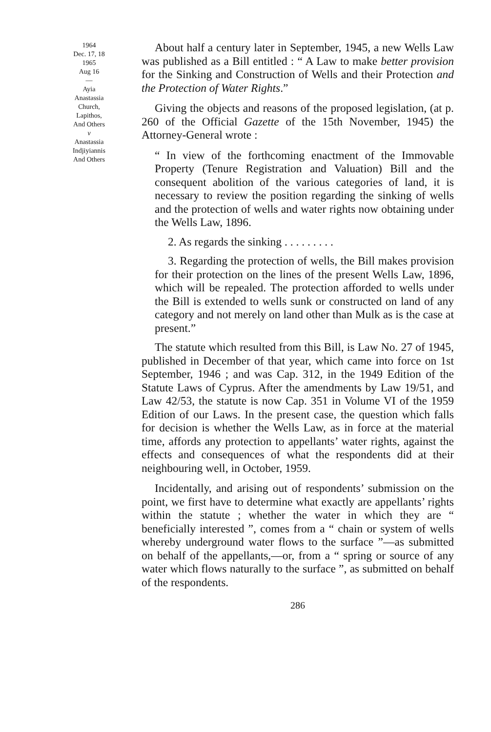1964
Dec. 17, 18
1965
Aug 16
—
Ayia
Anastassia
Church,
Lapithos,
And Others
v
Anastassia
Indjiyiannis
And Others
About half a century later in September, 1945, a new Wells Law was published as a Bill entitled : “ A Law to make better provision for the Sinking and Construction of Wells and their Protection and the Protection of Water Rights.”
Giving the objects and reasons of the proposed legislation, (at p. 260 of the Official Gazette of the 15th November, 1945) the Attorney-General wrote :
“ In view of the forthcoming enactment of the Immovable Property (Tenure Registration and Valuation) Bill and the consequent abolition of the various categories of land, it is necessary to review the position regarding the sinking of wells and the protection of wells and water rights now obtaining under the Wells Law, 1896.
2. As regards the sinking . . . . . . . . .
3. Regarding the protection of wells, the Bill makes provision for their protection on the lines of the present Wells Law, 1896, which will be repealed. The protection afforded to wells under the Bill is extended to wells sunk or constructed on land of any category and not merely on land other than Mulk as is the case at present.”
The statute which resulted from this Bill, is Law No. 27 of 1945, published in December of that year, which came into force on 1st September, 1946 ; and was Cap. 312, in the 1949 Edition of the Statute Laws of Cyprus. After the amendments by Law 19/51, and Law 42/53, the statute is now Cap. 351 in Volume VI of the 1959 Edition of our Laws. In the present case, the question which falls for decision is whether the Wells Law, as in force at the material time, affords any protection to appellants’ water rights, against the effects and consequences of what the respondents did at their neighbouring well, in October, 1959.
Incidentally, and arising out of respondents’ submission on the point, we first have to determine what exactly are appellants’ rights within the statute ; whether the water in which they are “ beneficially interested ”, comes from a “ chain or system of wells whereby underground water flows to the surface ”—as submitted on behalf of the appellants,—or, from a “ spring or source of any water which flows naturally to the surface ”, as submitted on behalf of the respondents.
286